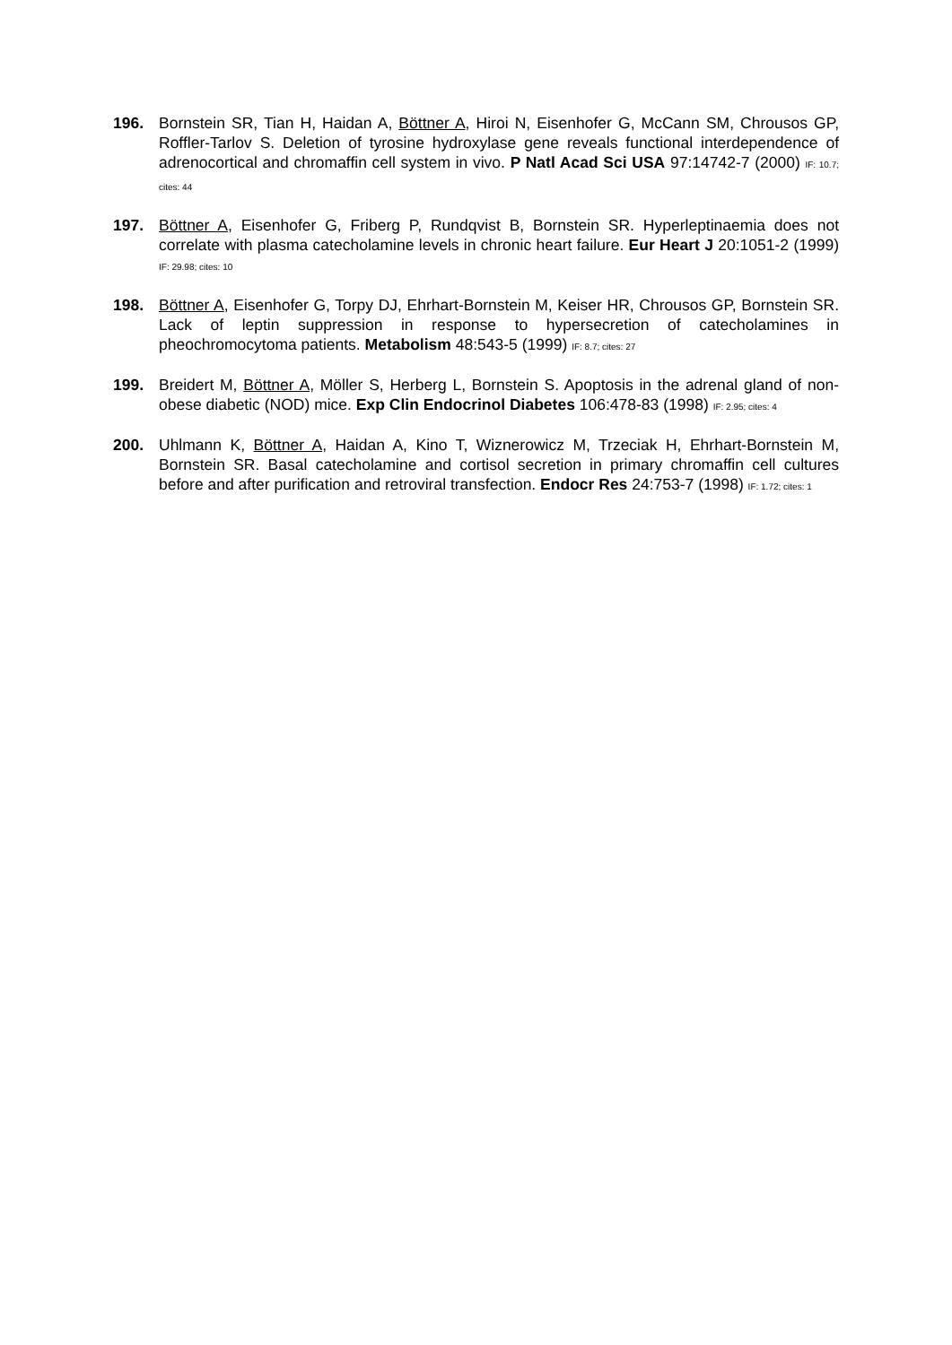196. Bornstein SR, Tian H, Haidan A, Böttner A, Hiroi N, Eisenhofer G, McCann SM, Chrousos GP, Roffler-Tarlov S. Deletion of tyrosine hydroxylase gene reveals functional interdependence of adrenocortical and chromaffin cell system in vivo. P Natl Acad Sci USA 97:14742-7 (2000) IF: 10.7; cites: 44
197. Böttner A, Eisenhofer G, Friberg P, Rundqvist B, Bornstein SR. Hyperleptinaemia does not correlate with plasma catecholamine levels in chronic heart failure. Eur Heart J 20:1051-2 (1999) IF: 29.98; cites: 10
198. Böttner A, Eisenhofer G, Torpy DJ, Ehrhart-Bornstein M, Keiser HR, Chrousos GP, Bornstein SR. Lack of leptin suppression in response to hypersecretion of catecholamines in pheochromocytoma patients. Metabolism 48:543-5 (1999) IF: 8.7; cites: 27
199. Breidert M, Böttner A, Möller S, Herberg L, Bornstein S. Apoptosis in the adrenal gland of non-obese diabetic (NOD) mice. Exp Clin Endocrinol Diabetes 106:478-83 (1998) IF: 2.95; cites: 4
200. Uhlmann K, Böttner A, Haidan A, Kino T, Wiznerowicz M, Trzeciak H, Ehrhart-Bornstein M, Bornstein SR. Basal catecholamine and cortisol secretion in primary chromaffin cell cultures before and after purification and retroviral transfection. Endocr Res 24:753-7 (1998) IF: 1.72; cites: 1